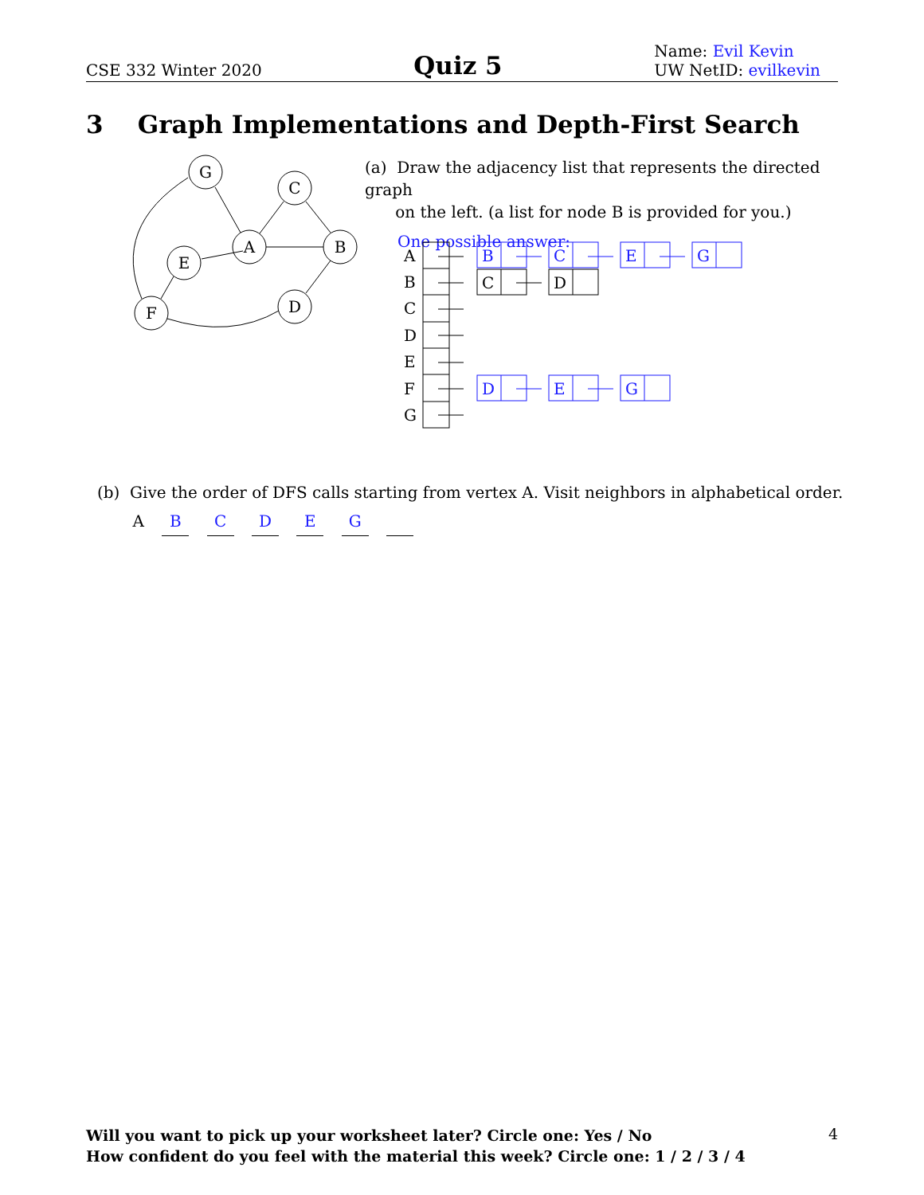CSE 332 Winter 2020 Quiz 5 Name: Evil Kevin
UW NetID: evilkevin
3 Graph Implementations and Depth-First Search
G
C
A
B
E
D
F
(a) Draw the adjacency list that represents the directed graph
on the left. (a list for node B is provided for you.)
One possible answer:
A
B
C
D
E
F
G
B
C
E
G
D
E
G
C
D
(b) Give the order of DFS calls starting from vertex A. Visit neighbors in alphabetical order.
A B C D E G
Will you want to pick up your worksheet later? Circle one: Yes / No
How confident do you feel with the material this week? Circle one: 1 / 2 / 3 / 4
4